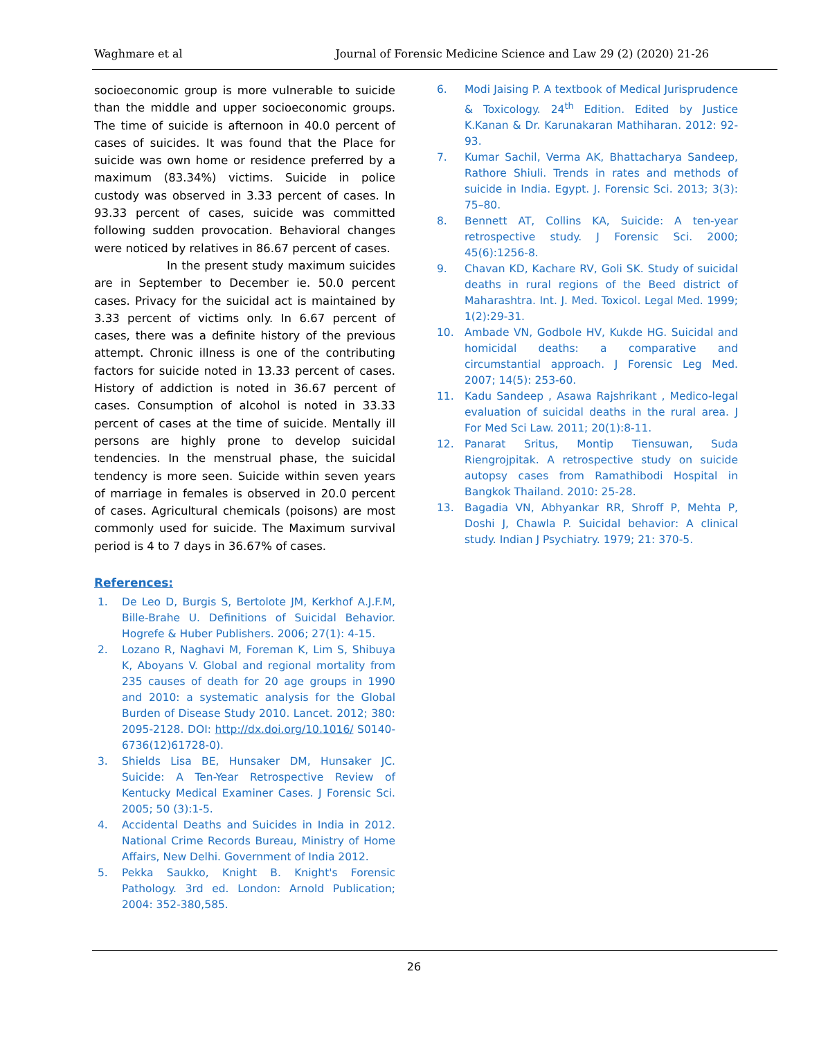Waghmare et al Journal of Forensic Medicine Science and Law 29 (2) (2020) 21-26
socioeconomic group is more vulnerable to suicide than the middle and upper socioeconomic groups. The time of suicide is afternoon in 40.0 percent of cases of suicides. It was found that the Place for suicide was own home or residence preferred by a maximum (83.34%) victims. Suicide in police custody was observed in 3.33 percent of cases. In 93.33 percent of cases, suicide was committed following sudden provocation. Behavioral changes were noticed by relatives in 86.67 percent of cases.
In the present study maximum suicides are in September to December ie. 50.0 percent cases. Privacy for the suicidal act is maintained by 3.33 percent of victims only. In 6.67 percent of cases, there was a definite history of the previous attempt. Chronic illness is one of the contributing factors for suicide noted in 13.33 percent of cases. History of addiction is noted in 36.67 percent of cases. Consumption of alcohol is noted in 33.33 percent of cases at the time of suicide. Mentally ill persons are highly prone to develop suicidal tendencies. In the menstrual phase, the suicidal tendency is more seen. Suicide within seven years of marriage in females is observed in 20.0 percent of cases. Agricultural chemicals (poisons) are most commonly used for suicide. The Maximum survival period is 4 to 7 days in 36.67% of cases.
References:
1. De Leo D, Burgis S, Bertolote JM, Kerkhof A.J.F.M, Bille-Brahe U. Definitions of Suicidal Behavior. Hogrefe & Huber Publishers. 2006; 27(1): 4-15.
2. Lozano R, Naghavi M, Foreman K, Lim S, Shibuya K, Aboyans V. Global and regional mortality from 235 causes of death for 20 age groups in 1990 and 2010: a systematic analysis for the Global Burden of Disease Study 2010. Lancet. 2012; 380: 2095-2128. DOI: http://dx.doi.org/10.1016/ S0140-6736(12)61728-0).
3. Shields Lisa BE, Hunsaker DM, Hunsaker JC. Suicide: A Ten-Year Retrospective Review of Kentucky Medical Examiner Cases. J Forensic Sci. 2005; 50 (3):1-5.
4. Accidental Deaths and Suicides in India in 2012. National Crime Records Bureau, Ministry of Home Affairs, New Delhi. Government of India 2012.
5. Pekka Saukko, Knight B. Knight's Forensic Pathology. 3rd ed. London: Arnold Publication; 2004: 352-380,585.
6. Modi Jaising P. A textbook of Medical Jurisprudence & Toxicology. 24<sup>th</sup> Edition. Edited by Justice K.Kanan & Dr. Karunakaran Mathiharan. 2012: 92-93.
7. Kumar Sachil, Verma AK, Bhattacharya Sandeep, Rathore Shiuli. Trends in rates and methods of suicide in India. Egypt. J. Forensic Sci. 2013; 3(3): 75–80.
8. Bennett AT, Collins KA, Suicide: A ten-year retrospective study. J Forensic Sci. 2000; 45(6):1256-8.
9. Chavan KD, Kachare RV, Goli SK. Study of suicidal deaths in rural regions of the Beed district of Maharashtra. Int. J. Med. Toxicol. Legal Med. 1999; 1(2):29-31.
10. Ambade VN, Godbole HV, Kukde HG. Suicidal and homicidal deaths: a comparative and circumstantial approach. J Forensic Leg Med. 2007; 14(5): 253-60.
11. Kadu Sandeep , Asawa Rajshrikant , Medico-legal evaluation of suicidal deaths in the rural area. J For Med Sci Law. 2011; 20(1):8-11.
12. Panarat Sritus, Montip Tiensuwan, Suda Riengrojpitak. A retrospective study on suicide autopsy cases from Ramathibodi Hospital in Bangkok Thailand. 2010: 25-28.
13. Bagadia VN, Abhyankar RR, Shroff P, Mehta P, Doshi J, Chawla P. Suicidal behavior: A clinical study. Indian J Psychiatry. 1979; 21: 370-5.
26